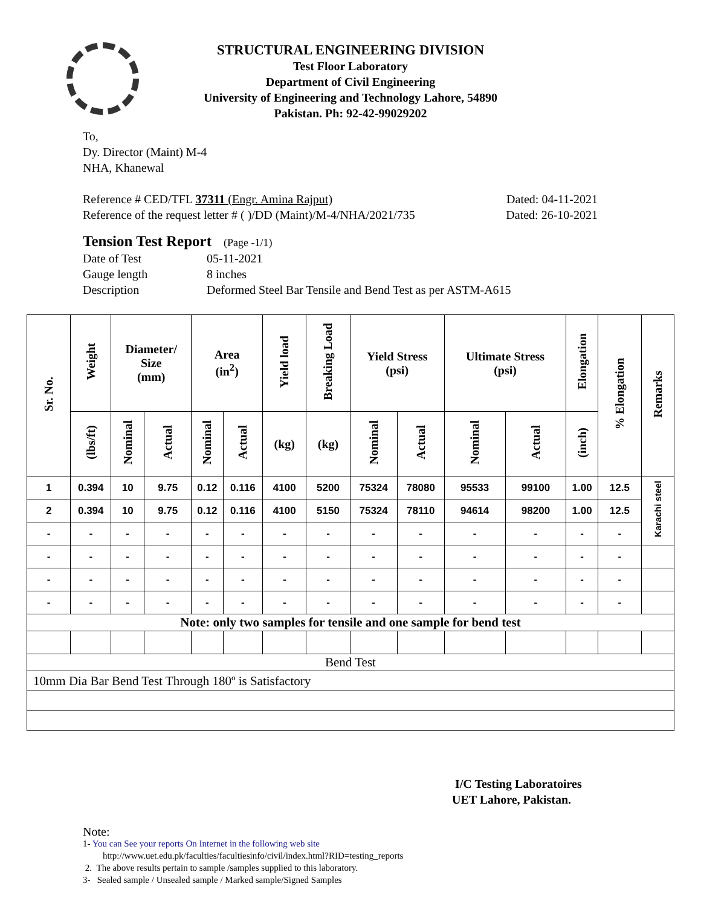STRUCTURAL ENGINEERING DIVISION
Test Floor Laboratory
Department of Civil Engineering
University of Engineering and Technology Lahore, 54890
Pakistan. Ph: 92-42-99029202
To,
Dy. Director (Maint) M-4
NHA, Khanewal
Reference # CED/TFL 37311 (Engr. Amina Rajput) Dated: 04-11-2021
Reference of the request letter # ( )/DD (Maint)/M-4/NHA/2021/735 Dated: 26-10-2021
Tension Test Report (Page -1/1)
Date of Test 05-11-2021 Gauge length 8 inches Description Deformed Steel Bar Tensile and Bend Test as per ASTM-A615
| Sr. No. | Weight | Diameter/ Size (mm) | | Area (in<sup>2</sup>) | | Yield load | Breaking Load | Yield Stress (psi) | | Ultimate Stress (psi) | | Elongation | % Elongation | Remarks |
| --- | --- | --- | --- | --- | --- | --- | --- | --- | --- | --- | --- | --- | --- | --- |
| | (lbs/ft) | Nominal | Actual | Nominal | Actual | (kg) | (kg) | Nominal | Actual | Nominal | Actual | (inch) | | |
| 1 | 0.394 | 10 | 9.75 | 0.12 | 0.116 | 4100 | 5200 | 75324 | 78080 | 95533 | 99100 | 1.00 | 12.5 | Karachi steel |
| 2 | 0.394 | 10 | 9.75 | 0.12 | 0.116 | 4100 | 5150 | 75324 | 78110 | 94614 | 98200 | 1.00 | 12.5 | |
| - | - | - | - | - | - | - | - | - | - | - | - | - | - | |
| - | - | - | - | - | - | - | - | - | - | - | - | - | - | |
| - | - | - | - | - | - | - | - | - | - | - | - | - | - | |
| - | - | - | - | - | - | - | - | - | - | - | - | - | - | |
| Note: only two samples for tensile and one sample for bend test | | | | | | | | | | | | | | |
| Bend Test | | | | | | | | | | | | | | |
| 10mm Dia Bar Bend Test Through 180º is Satisfactory | | | | | | | | | | | | | | |
I/C Testing Laboratoires
UET Lahore, Pakistan.
Note:
1- You can See your reports On Internet in the following web site
http://www.uet.edu.pk/faculties/facultiesinfo/civil/index.html?RID=testing_reports
2. The above results pertain to sample /samples supplied to this laboratory.
3- Sealed sample / Unsealed sample / Marked sample/Signed Samples